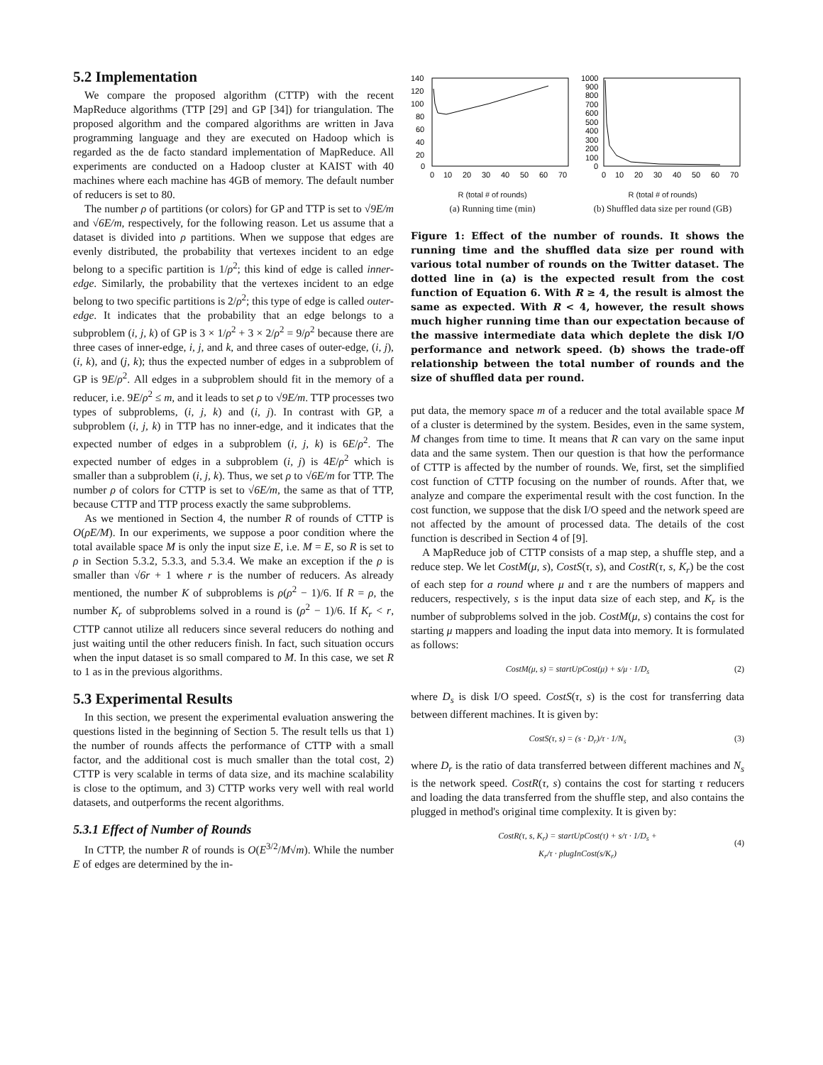5.2 Implementation
We compare the proposed algorithm (CTTP) with the recent MapReduce algorithms (TTP [29] and GP [34]) for triangulation. The proposed algorithm and the compared algorithms are written in Java programming language and they are executed on Hadoop which is regarded as the de facto standard implementation of MapReduce. All experiments are conducted on a Hadoop cluster at KAIST with 40 machines where each machine has 4GB of memory. The default number of reducers is set to 80.
The number ρ of partitions (or colors) for GP and TTP is set to √9E/m and √6E/m, respectively, for the following reason. Let us assume that a dataset is divided into ρ partitions. When we suppose that edges are evenly distributed, the probability that vertexes incident to an edge belong to a specific partition is 1/ρ<sup>2</sup>; this kind of edge is called inner-edge. Similarly, the probability that the vertexes incident to an edge belong to two specific partitions is 2/ρ<sup>2</sup>; this type of edge is called outer-edge. It indicates that the probability that an edge belongs to a subproblem (i, j, k) of GP is 3 × 1/ρ<sup>2</sup> + 3 × 2/ρ<sup>2</sup> = 9/ρ<sup>2</sup> because there are three cases of inner-edge, i, j, and k, and three cases of outer-edge, (i, j), (i, k), and (j, k); thus the expected number of edges in a subproblem of GP is 9E/ρ<sup>2</sup>. All edges in a subproblem should fit in the memory of a reducer, i.e. 9E/ρ<sup>2</sup> ≤ m, and it leads to set ρ to √9E/m. TTP processes two types of subproblems, (i, j, k) and (i, j). In contrast with GP, a subproblem (i, j, k) in TTP has no inner-edge, and it indicates that the expected number of edges in a subproblem (i, j, k) is 6E/ρ<sup>2</sup>. The expected number of edges in a subproblem (i, j) is 4E/ρ<sup>2</sup> which is smaller than a subproblem (i, j, k). Thus, we set ρ to √6E/m for TTP. The number ρ of colors for CTTP is set to √6E/m, the same as that of TTP, because CTTP and TTP process exactly the same subproblems.
As we mentioned in Section 4, the number R of rounds of CTTP is O(ρE/M). In our experiments, we suppose a poor condition where the total available space M is only the input size E, i.e. M = E, so R is set to ρ in Section 5.3.2, 5.3.3, and 5.3.4. We make an exception if the ρ is smaller than √6r + 1 where r is the number of reducers. As already mentioned, the number K of subproblems is ρ(ρ<sup>2</sup> − 1)/6. If R = ρ, the number K<sub>r</sub> of subproblems solved in a round is (ρ<sup>2</sup> − 1)/6. If K<sub>r</sub> < r, CTTP cannot utilize all reducers since several reducers do nothing and just waiting until the other reducers finish. In fact, such situation occurs when the input dataset is so small compared to M. In this case, we set R to 1 as in the previous algorithms.
5.3 Experimental Results
In this section, we present the experimental evaluation answering the questions listed in the beginning of Section 5. The result tells us that 1) the number of rounds affects the performance of CTTP with a small factor, and the additional cost is much smaller than the total cost, 2) CTTP is very scalable in terms of data size, and its machine scalability is close to the optimum, and 3) CTTP works very well with real world datasets, and outperforms the recent algorithms.
5.3.1 Effect of Number of Rounds
In CTTP, the number R of rounds is O(E<sup>3/2</sup>/M√m). While the number E of edges are determined by the in-
140
120
100
80
60
40
20
0
0
10
20
30
40
50
60
70
R (total # of rounds)
(a) Running time (min)
1000
900
800
700
600
500
400
300
200
100
0
0
10
20
30
40
50
60
70
R (total # of rounds)
(b) Shuffled data size per round (GB)
Figure 1: Effect of the number of rounds. It shows the running time and the shuffled data size per round with various total number of rounds on the Twitter dataset. The dotted line in (a) is the expected result from the cost function of Equation 6. With R ≥ 4, the result is almost the same as expected. With R < 4, however, the result shows much higher running time than our expectation because of the massive intermediate data which deplete the disk I/O performance and network speed. (b) shows the trade-off relationship between the total number of rounds and the size of shuffled data per round.
put data, the memory space m of a reducer and the total available space M of a cluster is determined by the system. Besides, even in the same system, M changes from time to time. It means that R can vary on the same input data and the same system. Then our question is that how the performance of CTTP is affected by the number of rounds. We, first, set the simplified cost function of CTTP focusing on the number of rounds. After that, we analyze and compare the experimental result with the cost function. In the cost function, we suppose that the disk I/O speed and the network speed are not affected by the amount of processed data. The details of the cost function is described in Section 4 of [9].
A MapReduce job of CTTP consists of a map step, a shuffle step, and a reduce step. We let CostM(μ, s), CostS(τ, s), and CostR(τ, s, K<sub>r</sub>) be the cost of each step for a round where μ and τ are the numbers of mappers and reducers, respectively, s is the input data size of each step, and K<sub>r</sub> is the number of subproblems solved in the job. CostM(μ, s) contains the cost for starting μ mappers and loading the input data into memory. It is formulated as follows:
CostM(μ, s) = startUpCost(μ) + s/μ · 1/D<sub>s</sub> (2)
where D<sub>s</sub> is disk I/O speed. CostS(τ, s) is the cost for transferring data between different machines. It is given by:
CostS(τ, s) = (s · D<sub>r</sub>)/τ · 1/N<sub>s</sub> (3)
where D<sub>r</sub> is the ratio of data transferred between different machines and N<sub>s</sub> is the network speed. CostR(τ, s) contains the cost for starting τ reducers and loading the data transferred from the shuffle step, and also contains the plugged in method's original time complexity. It is given by:
CostR(τ, s, K<sub>r</sub>) = startUpCost(τ) + s/τ · 1/D<sub>s</sub> +
K<sub>r</sub>/τ · plugInCost(s/K<sub>r</sub>)
(4)